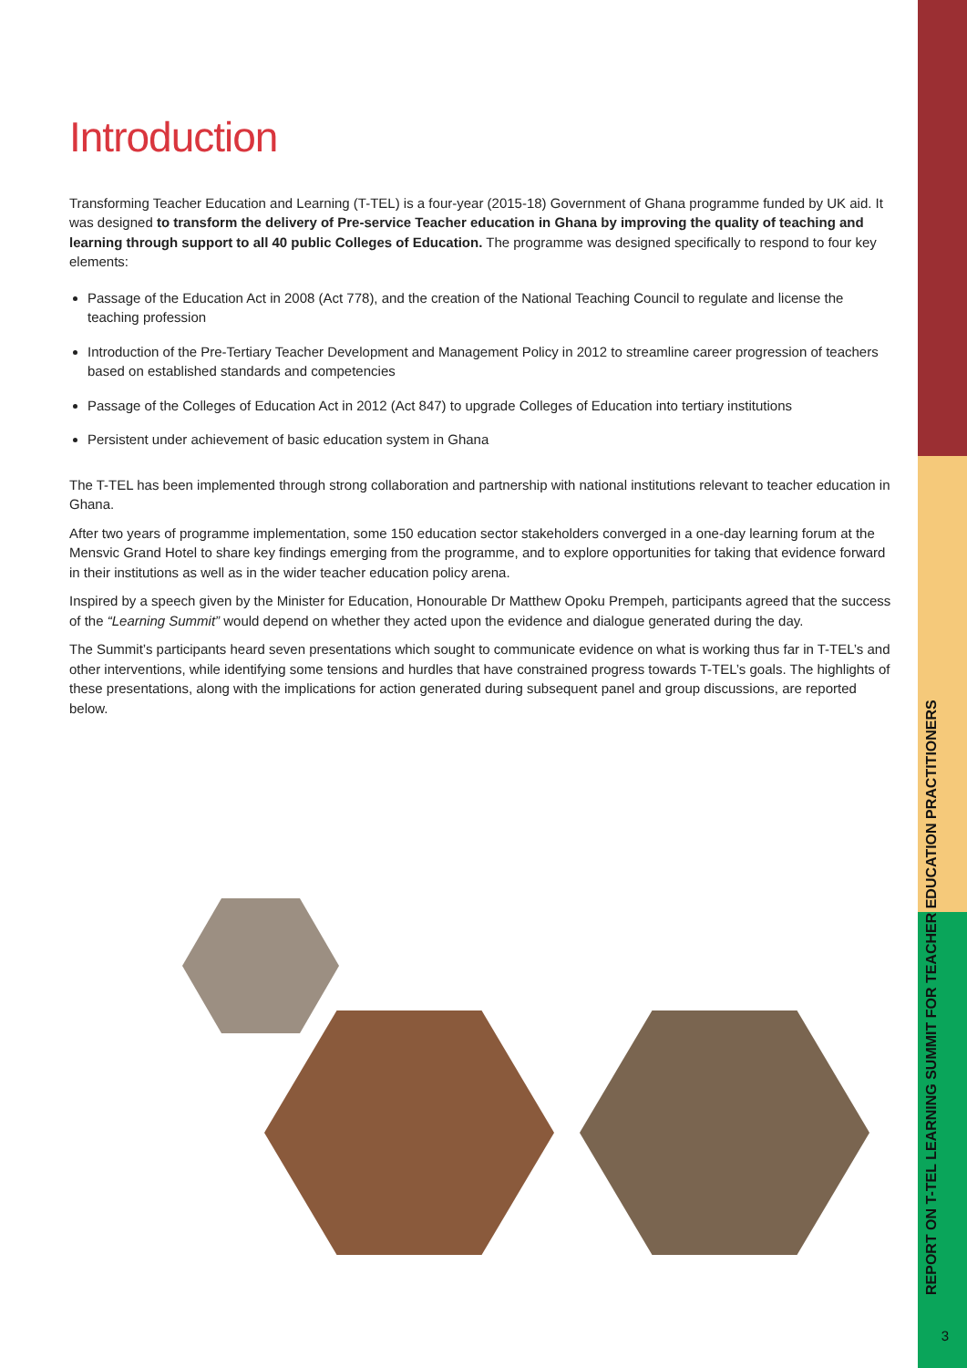REPORT ON T-TEL LEARNING SUMMIT FOR TEACHER EDUCATION PRACTITIONERS
3
Introduction
Transforming Teacher Education and Learning (T-TEL) is a four-year (2015-18) Government of Ghana programme funded by UK aid. It was designed to transform the delivery of Pre-service Teacher education in Ghana by improving the quality of teaching and learning through support to all 40 public Colleges of Education. The programme was designed specifically to respond to four key elements:
Passage of the Education Act in 2008 (Act 778), and the creation of the National Teaching Council to regulate and license the teaching profession
Introduction of the Pre-Tertiary Teacher Development and Management Policy in 2012 to streamline career progression of teachers based on established standards and competencies
Passage of the Colleges of Education Act in 2012 (Act 847) to upgrade Colleges of Education into tertiary institutions
Persistent under achievement of basic education system in Ghana
The T-TEL has been implemented through strong collaboration and partnership with national institutions relevant to teacher education in Ghana.
After two years of programme implementation, some 150 education sector stakeholders converged in a one-day learning forum at the Mensvic Grand Hotel to share key findings emerging from the programme, and to explore opportunities for taking that evidence forward in their institutions as well as in the wider teacher education policy arena.
Inspired by a speech given by the Minister for Education, Honourable Dr Matthew Opoku Prempeh, participants agreed that the success of the “Learning Summit” would depend on whether they acted upon the evidence and dialogue generated during the day.
The Summit’s participants heard seven presentations which sought to communicate evidence on what is working thus far in T-TEL’s and other interventions, while identifying some tensions and hurdles that have constrained progress towards T-TEL’s goals. The highlights of these presentations, along with the implications for action generated during subsequent panel and group discussions, are reported below.